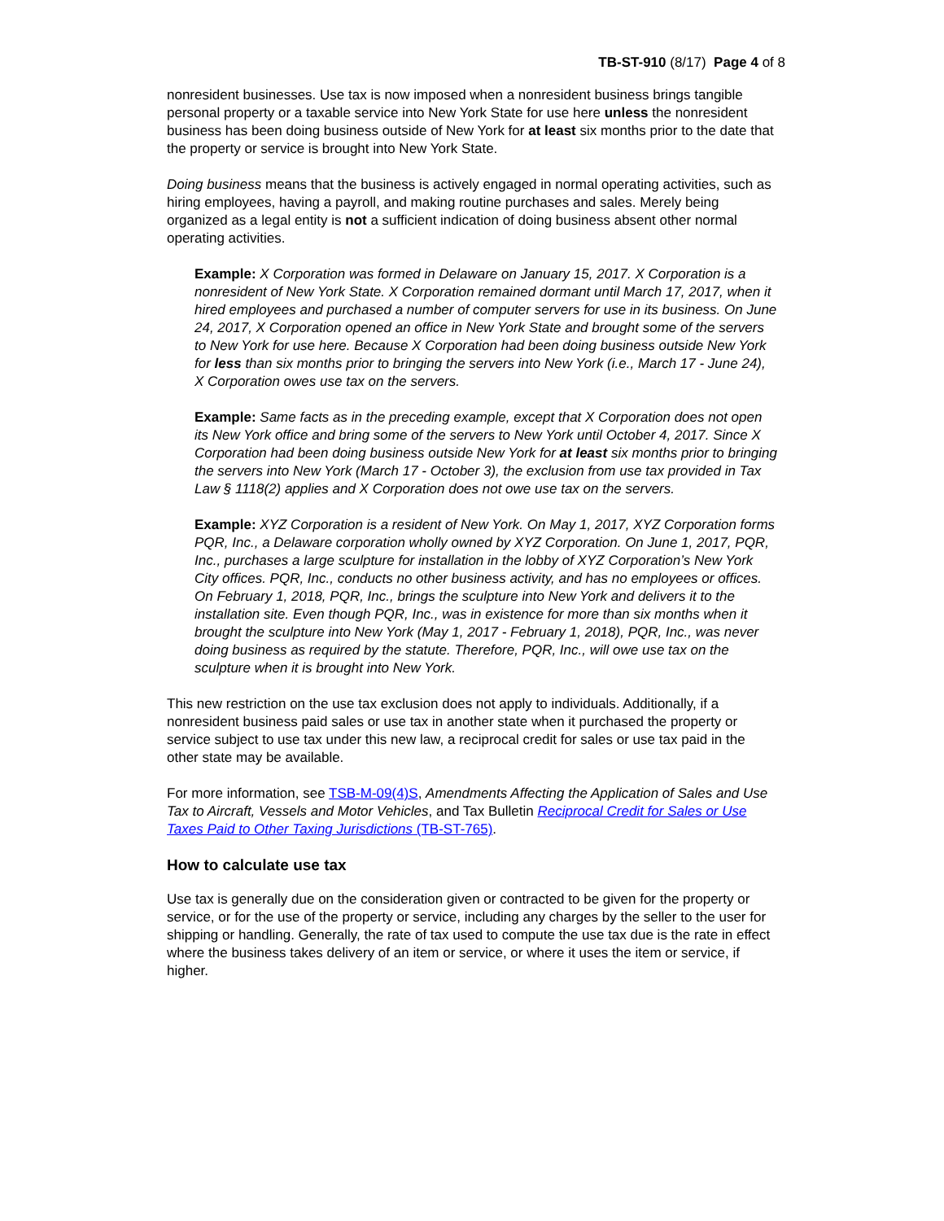TB-ST-910 (8/17) Page 4 of 8
nonresident businesses. Use tax is now imposed when a nonresident business brings tangible personal property or a taxable service into New York State for use here unless the nonresident business has been doing business outside of New York for at least six months prior to the date that the property or service is brought into New York State.
Doing business means that the business is actively engaged in normal operating activities, such as hiring employees, having a payroll, and making routine purchases and sales. Merely being organized as a legal entity is not a sufficient indication of doing business absent other normal operating activities.
Example: X Corporation was formed in Delaware on January 15, 2017. X Corporation is a nonresident of New York State. X Corporation remained dormant until March 17, 2017, when it hired employees and purchased a number of computer servers for use in its business. On June 24, 2017, X Corporation opened an office in New York State and brought some of the servers to New York for use here. Because X Corporation had been doing business outside New York for less than six months prior to bringing the servers into New York (i.e., March 17 - June 24), X Corporation owes use tax on the servers.
Example: Same facts as in the preceding example, except that X Corporation does not open its New York office and bring some of the servers to New York until October 4, 2017. Since X Corporation had been doing business outside New York for at least six months prior to bringing the servers into New York (March 17 - October 3), the exclusion from use tax provided in Tax Law § 1118(2) applies and X Corporation does not owe use tax on the servers.
Example: XYZ Corporation is a resident of New York. On May 1, 2017, XYZ Corporation forms PQR, Inc., a Delaware corporation wholly owned by XYZ Corporation. On June 1, 2017, PQR, Inc., purchases a large sculpture for installation in the lobby of XYZ Corporation’s New York City offices. PQR, Inc., conducts no other business activity, and has no employees or offices. On February 1, 2018, PQR, Inc., brings the sculpture into New York and delivers it to the installation site. Even though PQR, Inc., was in existence for more than six months when it brought the sculpture into New York (May 1, 2017 - February 1, 2018), PQR, Inc., was never doing business as required by the statute. Therefore, PQR, Inc., will owe use tax on the sculpture when it is brought into New York.
This new restriction on the use tax exclusion does not apply to individuals. Additionally, if a nonresident business paid sales or use tax in another state when it purchased the property or service subject to use tax under this new law, a reciprocal credit for sales or use tax paid in the other state may be available.
For more information, see TSB-M-09(4)S, Amendments Affecting the Application of Sales and Use Tax to Aircraft, Vessels and Motor Vehicles, and Tax Bulletin Reciprocal Credit for Sales or Use Taxes Paid to Other Taxing Jurisdictions (TB-ST-765).
How to calculate use tax
Use tax is generally due on the consideration given or contracted to be given for the property or service, or for the use of the property or service, including any charges by the seller to the user for shipping or handling. Generally, the rate of tax used to compute the use tax due is the rate in effect where the business takes delivery of an item or service, or where it uses the item or service, if higher.